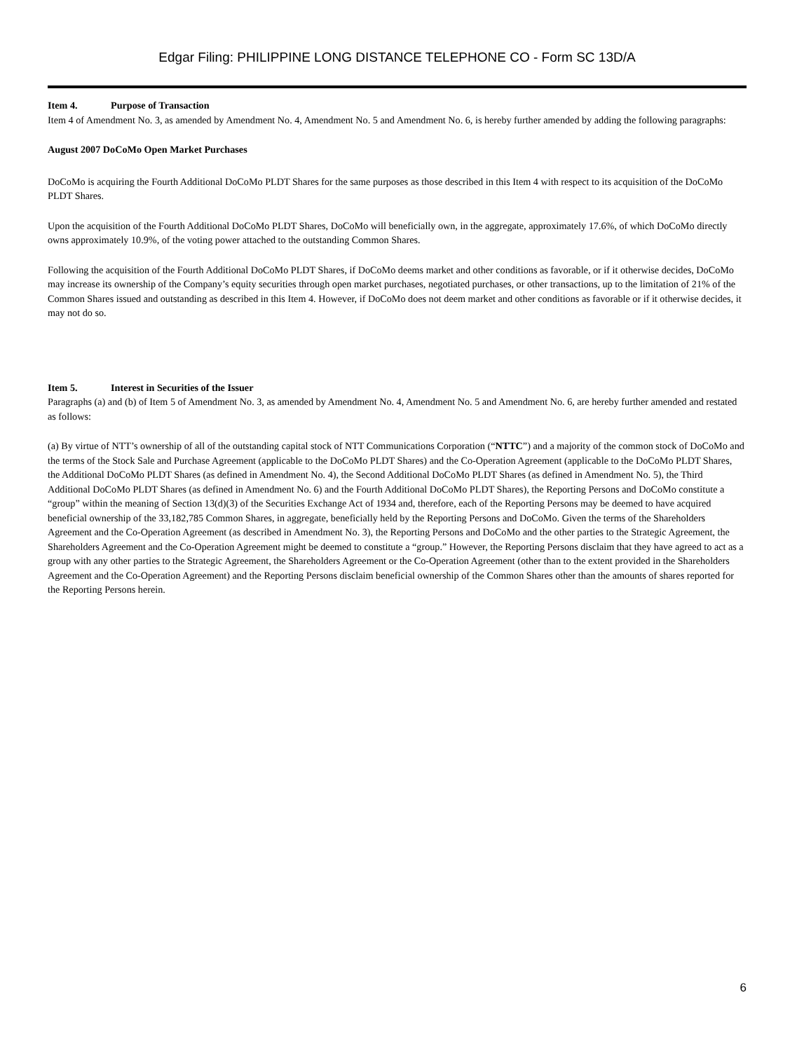Edgar Filing: PHILIPPINE LONG DISTANCE TELEPHONE CO - Form SC 13D/A
Item 4. Purpose of Transaction
Item 4 of Amendment No. 3, as amended by Amendment No. 4, Amendment No. 5 and Amendment No. 6, is hereby further amended by adding the following paragraphs:
August 2007 DoCoMo Open Market Purchases
DoCoMo is acquiring the Fourth Additional DoCoMo PLDT Shares for the same purposes as those described in this Item 4 with respect to its acquisition of the DoCoMo PLDT Shares.
Upon the acquisition of the Fourth Additional DoCoMo PLDT Shares, DoCoMo will beneficially own, in the aggregate, approximately 17.6%, of which DoCoMo directly owns approximately 10.9%, of the voting power attached to the outstanding Common Shares.
Following the acquisition of the Fourth Additional DoCoMo PLDT Shares, if DoCoMo deems market and other conditions as favorable, or if it otherwise decides, DoCoMo may increase its ownership of the Company’s equity securities through open market purchases, negotiated purchases, or other transactions, up to the limitation of 21% of the Common Shares issued and outstanding as described in this Item 4. However, if DoCoMo does not deem market and other conditions as favorable or if it otherwise decides, it may not do so.
Item 5. Interest in Securities of the Issuer
Paragraphs (a) and (b) of Item 5 of Amendment No. 3, as amended by Amendment No. 4, Amendment No. 5 and Amendment No. 6, are hereby further amended and restated as follows:
(a) By virtue of NTT’s ownership of all of the outstanding capital stock of NTT Communications Corporation (“NTTC”) and a majority of the common stock of DoCoMo and the terms of the Stock Sale and Purchase Agreement (applicable to the DoCoMo PLDT Shares) and the Co-Operation Agreement (applicable to the DoCoMo PLDT Shares, the Additional DoCoMo PLDT Shares (as defined in Amendment No. 4), the Second Additional DoCoMo PLDT Shares (as defined in Amendment No. 5), the Third Additional DoCoMo PLDT Shares (as defined in Amendment No. 6) and the Fourth Additional DoCoMo PLDT Shares), the Reporting Persons and DoCoMo constitute a “group” within the meaning of Section 13(d)(3) of the Securities Exchange Act of 1934 and, therefore, each of the Reporting Persons may be deemed to have acquired beneficial ownership of the 33,182,785 Common Shares, in aggregate, beneficially held by the Reporting Persons and DoCoMo. Given the terms of the Shareholders Agreement and the Co-Operation Agreement (as described in Amendment No. 3), the Reporting Persons and DoCoMo and the other parties to the Strategic Agreement, the Shareholders Agreement and the Co-Operation Agreement might be deemed to constitute a “group.” However, the Reporting Persons disclaim that they have agreed to act as a group with any other parties to the Strategic Agreement, the Shareholders Agreement or the Co-Operation Agreement (other than to the extent provided in the Shareholders Agreement and the Co-Operation Agreement) and the Reporting Persons disclaim beneficial ownership of the Common Shares other than the amounts of shares reported for the Reporting Persons herein.
6